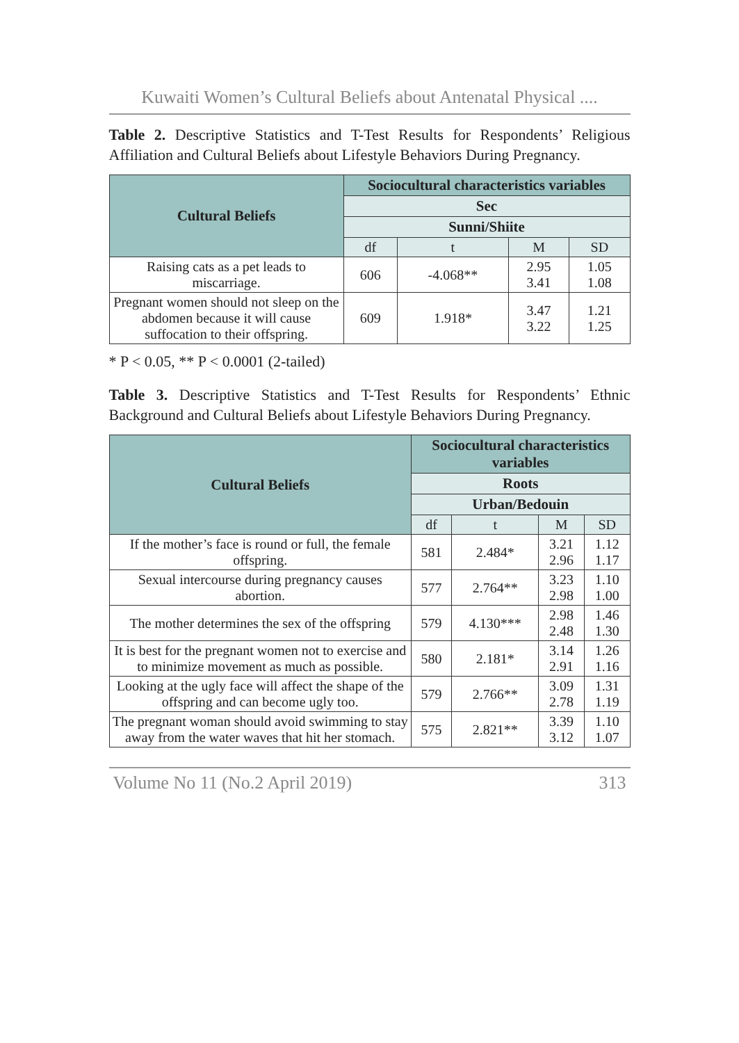Kuwaiti Women’s Cultural Beliefs about Antenatal Physical ....
Table 2. Descriptive Statistics and T-Test Results for Respondents’ Religious Affiliation and Cultural Beliefs about Lifestyle Behaviors During Pregnancy.
| Cultural Beliefs | Sociocultural characteristics variables | | | |
| --- | --- | --- | --- | --- |
| | Sec | | | |
| | Sunni/Shiite | | | |
| | df | t | M | SD |
| Raising cats as a pet leads to miscarriage. | 606 | -4.068** | 2.95 3.41 | 1.05 1.08 |
| Pregnant women should not sleep on the abdomen because it will cause suffocation to their offspring. | 609 | 1.918* | 3.47 3.22 | 1.21 1.25 |
* P < 0.05, ** P < 0.0001 (2-tailed)
Table 3. Descriptive Statistics and T-Test Results for Respondents’ Ethnic Background and Cultural Beliefs about Lifestyle Behaviors During Pregnancy.
| Cultural Beliefs | Sociocultural characteristics variables | | | |
| --- | --- | --- | --- | --- |
| | Roots | | | |
| | Urban/Bedouin | | | |
| | df | t | M | SD |
| If the mother’s face is round or full, the female offspring. | 581 | 2.484* | 3.21 2.96 | 1.12 1.17 |
| Sexual intercourse during pregnancy causes abortion. | 577 | 2.764** | 3.23 2.98 | 1.10 1.00 |
| The mother determines the sex of the offspring | 579 | 4.130*** | 2.98 2.48 | 1.46 1.30 |
| It is best for the pregnant women not to exercise and to minimize movement as much as possible. | 580 | 2.181* | 3.14 2.91 | 1.26 1.16 |
| Looking at the ugly face will affect the shape of the offspring and can become ugly too. | 579 | 2.766** | 3.09 2.78 | 1.31 1.19 |
| The pregnant woman should avoid swimming to stay away from the water waves that hit her stomach. | 575 | 2.821** | 3.39 3.12 | 1.10 1.07 |
Volume No 11 (No.2 April 2019) 313